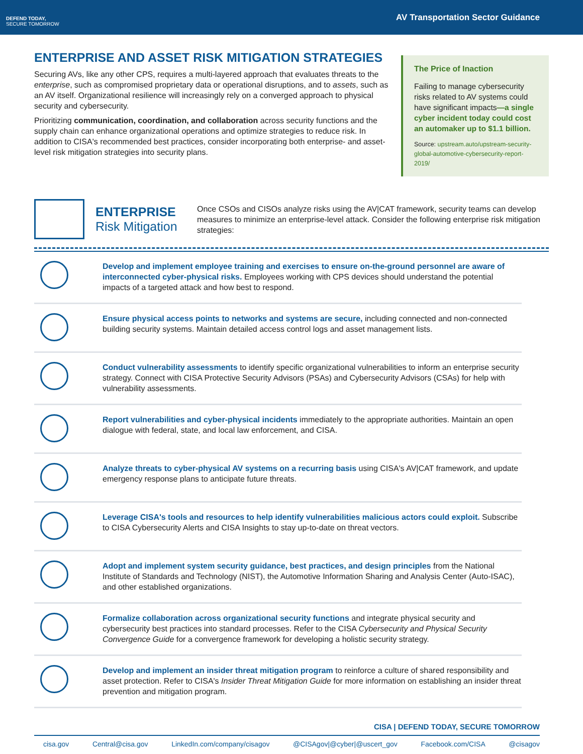DEFEND TODAY,
SECURE TOMORROW
AV Transportation Sector Guidance
ENTERPRISE AND ASSET RISK MITIGATION STRATEGIES
Securing AVs, like any other CPS, requires a multi-layered approach that evaluates threats to the enterprise, such as compromised proprietary data or operational disruptions, and to assets, such as an AV itself. Organizational resilience will increasingly rely on a converged approach to physical security and cybersecurity.
Prioritizing communication, coordination, and collaboration across security functions and the supply chain can enhance organizational operations and optimize strategies to reduce risk. In addition to CISA's recommended best practices, consider incorporating both enterprise- and asset-level risk mitigation strategies into security plans.
The Price of Inaction
Failing to manage cybersecurity risks related to AV systems could have significant impacts—a single cyber incident today could cost an automaker up to $1.1 billion.
Source: upstream.auto/upstream-security-global-automotive-cybersecurity-report-2019/
ENTERPRISE
Risk Mitigation
Once CSOs and CISOs analyze risks using the AV|CAT framework, security teams can develop measures to minimize an enterprise-level attack. Consider the following enterprise risk mitigation strategies:
Develop and implement employee training and exercises to ensure on-the-ground personnel are aware of interconnected cyber-physical risks. Employees working with CPS devices should understand the potential impacts of a targeted attack and how best to respond.
Ensure physical access points to networks and systems are secure, including connected and non-connected building security systems. Maintain detailed access control logs and asset management lists.
Conduct vulnerability assessments to identify specific organizational vulnerabilities to inform an enterprise security strategy. Connect with CISA Protective Security Advisors (PSAs) and Cybersecurity Advisors (CSAs) for help with vulnerability assessments.
Report vulnerabilities and cyber-physical incidents immediately to the appropriate authorities. Maintain an open dialogue with federal, state, and local law enforcement, and CISA.
Analyze threats to cyber-physical AV systems on a recurring basis using CISA's AV|CAT framework, and update emergency response plans to anticipate future threats.
Leverage CISA's tools and resources to help identify vulnerabilities malicious actors could exploit. Subscribe to CISA Cybersecurity Alerts and CISA Insights to stay up-to-date on threat vectors.
Adopt and implement system security guidance, best practices, and design principles from the National Institute of Standards and Technology (NIST), the Automotive Information Sharing and Analysis Center (Auto-ISAC), and other established organizations.
Formalize collaboration across organizational security functions and integrate physical security and cybersecurity best practices into standard processes. Refer to the CISA Cybersecurity and Physical Security Convergence Guide for a convergence framework for developing a holistic security strategy.
Develop and implement an insider threat mitigation program to reinforce a culture of shared responsibility and asset protection. Refer to CISA's Insider Threat Mitigation Guide for more information on establishing an insider threat prevention and mitigation program.
CISA | DEFEND TODAY, SECURE TOMORROW
cisa.gov Central@cisa.gov LinkedIn.com/company/cisagov @CISAgov|@cyber|@uscert_gov Facebook.com/CISA @cisagov